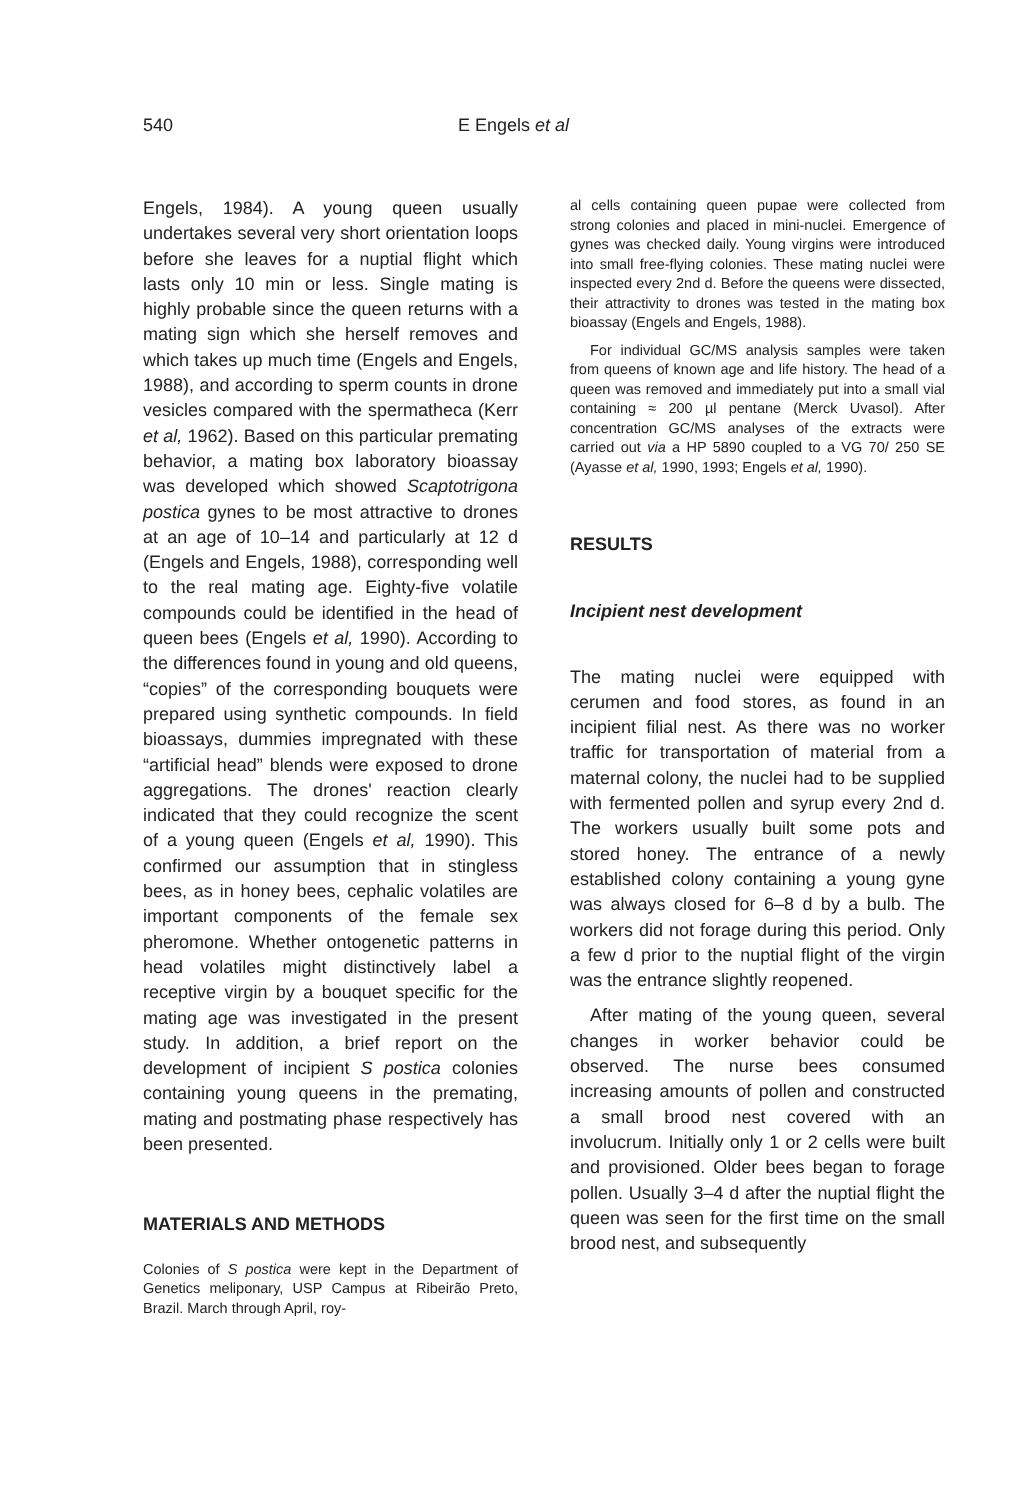540 E Engels et al
Engels, 1984). A young queen usually undertakes several very short orientation loops before she leaves for a nuptial flight which lasts only 10 min or less. Single mating is highly probable since the queen returns with a mating sign which she herself removes and which takes up much time (Engels and Engels, 1988), and according to sperm counts in drone vesicles compared with the spermatheca (Kerr et al, 1962). Based on this particular premating behavior, a mating box laboratory bioassay was developed which showed Scaptotrigona postica gynes to be most attractive to drones at an age of 10–14 and particularly at 12 d (Engels and Engels, 1988), corresponding well to the real mating age. Eighty-five volatile compounds could be identified in the head of queen bees (Engels et al, 1990). According to the differences found in young and old queens, “copies” of the corresponding bouquets were prepared using synthetic compounds. In field bioassays, dummies impregnated with these “artificial head” blends were exposed to drone aggregations. The drones' reaction clearly indicated that they could recognize the scent of a young queen (Engels et al, 1990). This confirmed our assumption that in stingless bees, as in honey bees, cephalic volatiles are important components of the female sex pheromone. Whether ontogenetic patterns in head volatiles might distinctively label a receptive virgin by a bouquet specific for the mating age was investigated in the present study. In addition, a brief report on the development of incipient S postica colonies containing young queens in the premating, mating and postmating phase respectively has been presented.
MATERIALS AND METHODS
Colonies of S postica were kept in the Department of Genetics meliponary, USP Campus at Ribeirão Preto, Brazil. March through April, roy-
al cells containing queen pupae were collected from strong colonies and placed in mini-nuclei. Emergence of gynes was checked daily. Young virgins were introduced into small free-flying colonies. These mating nuclei were inspected every 2nd d. Before the queens were dissected, their attractivity to drones was tested in the mating box bioassay (Engels and Engels, 1988).
For individual GC/MS analysis samples were taken from queens of known age and life history. The head of a queen was removed and immediately put into a small vial containing ≈ 200 µl pentane (Merck Uvasol). After concentration GC/MS analyses of the extracts were carried out via a HP 5890 coupled to a VG 70/ 250 SE (Ayasse et al, 1990, 1993; Engels et al, 1990).
RESULTS
Incipient nest development
The mating nuclei were equipped with cerumen and food stores, as found in an incipient filial nest. As there was no worker traffic for transportation of material from a maternal colony, the nuclei had to be supplied with fermented pollen and syrup every 2nd d. The workers usually built some pots and stored honey. The entrance of a newly established colony containing a young gyne was always closed for 6–8 d by a bulb. The workers did not forage during this period. Only a few d prior to the nuptial flight of the virgin was the entrance slightly reopened.
After mating of the young queen, several changes in worker behavior could be observed. The nurse bees consumed increasing amounts of pollen and constructed a small brood nest covered with an involucrum. Initially only 1 or 2 cells were built and provisioned. Older bees began to forage pollen. Usually 3–4 d after the nuptial flight the queen was seen for the first time on the small brood nest, and subsequently